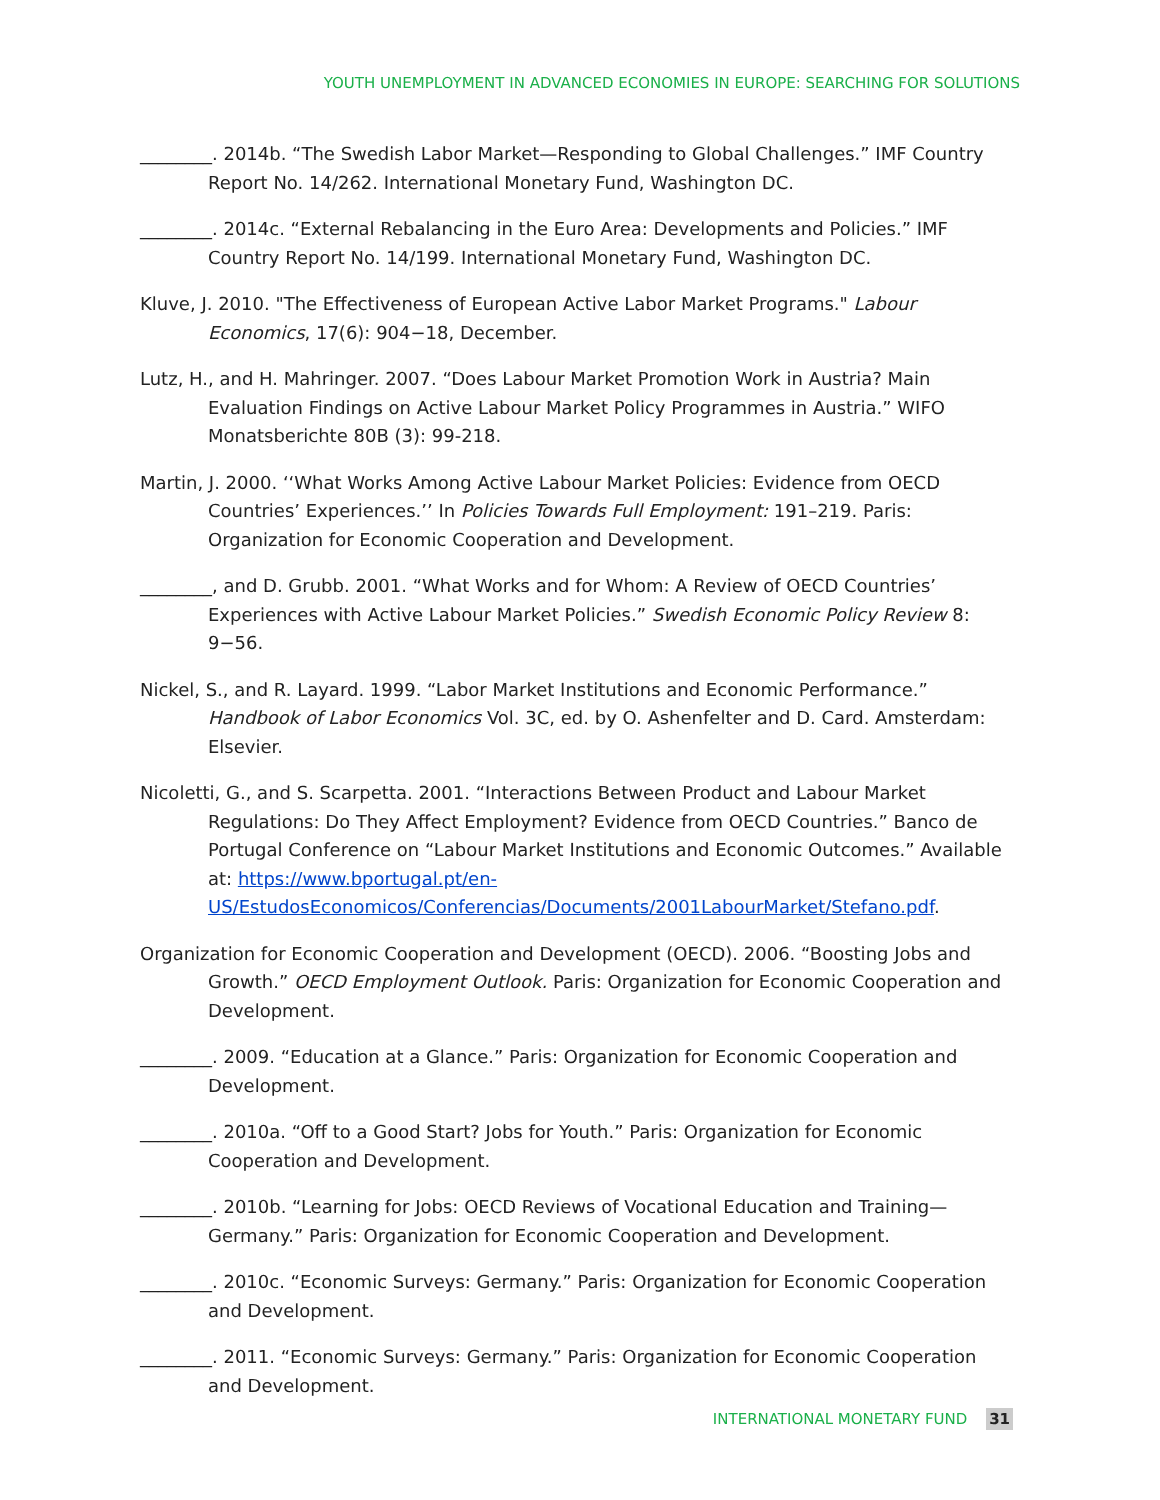YOUTH UNEMPLOYMENT IN ADVANCED ECONOMIES IN EUROPE: SEARCHING FOR SOLUTIONS
________. 2014b. “The Swedish Labor Market—Responding to Global Challenges.” IMF Country Report No. 14/262. International Monetary Fund, Washington DC.
________. 2014c. “External Rebalancing in the Euro Area: Developments and Policies.” IMF Country Report No. 14/199. International Monetary Fund, Washington DC.
Kluve, J. 2010. "The Effectiveness of European Active Labor Market Programs." Labour Economics, 17(6): 904−18, December.
Lutz, H., and H. Mahringer. 2007. “Does Labour Market Promotion Work in Austria? Main Evaluation Findings on Active Labour Market Policy Programmes in Austria.” WIFO Monatsberichte 80B (3): 99-218.
Martin, J. 2000. ‘‘What Works Among Active Labour Market Policies: Evidence from OECD Countries’ Experiences.’’ In Policies Towards Full Employment: 191–219. Paris: Organization for Economic Cooperation and Development.
________, and D. Grubb. 2001. “What Works and for Whom: A Review of OECD Countries’ Experiences with Active Labour Market Policies.” Swedish Economic Policy Review 8: 9−56.
Nickel, S., and R. Layard. 1999. “Labor Market Institutions and Economic Performance.” Handbook of Labor Economics Vol. 3C, ed. by O. Ashenfelter and D. Card. Amsterdam: Elsevier.
Nicoletti, G., and S. Scarpetta. 2001. “Interactions Between Product and Labour Market Regulations: Do They Affect Employment? Evidence from OECD Countries.” Banco de Portugal Conference on “Labour Market Institutions and Economic Outcomes.” Available at: https://www.bportugal.pt/en-US/EstudosEconomicos/Conferencias/Documents/2001LabourMarket/Stefano.pdf.
Organization for Economic Cooperation and Development (OECD). 2006. “Boosting Jobs and Growth.” OECD Employment Outlook. Paris: Organization for Economic Cooperation and Development.
________. 2009. “Education at a Glance.” Paris: Organization for Economic Cooperation and Development.
________. 2010a. “Off to a Good Start? Jobs for Youth.” Paris: Organization for Economic Cooperation and Development.
________. 2010b. “Learning for Jobs: OECD Reviews of Vocational Education and Training—Germany.” Paris: Organization for Economic Cooperation and Development.
________. 2010c. “Economic Surveys: Germany.” Paris: Organization for Economic Cooperation and Development.
________. 2011. “Economic Surveys: Germany.” Paris: Organization for Economic Cooperation and Development.
INTERNATIONAL MONETARY FUND 31